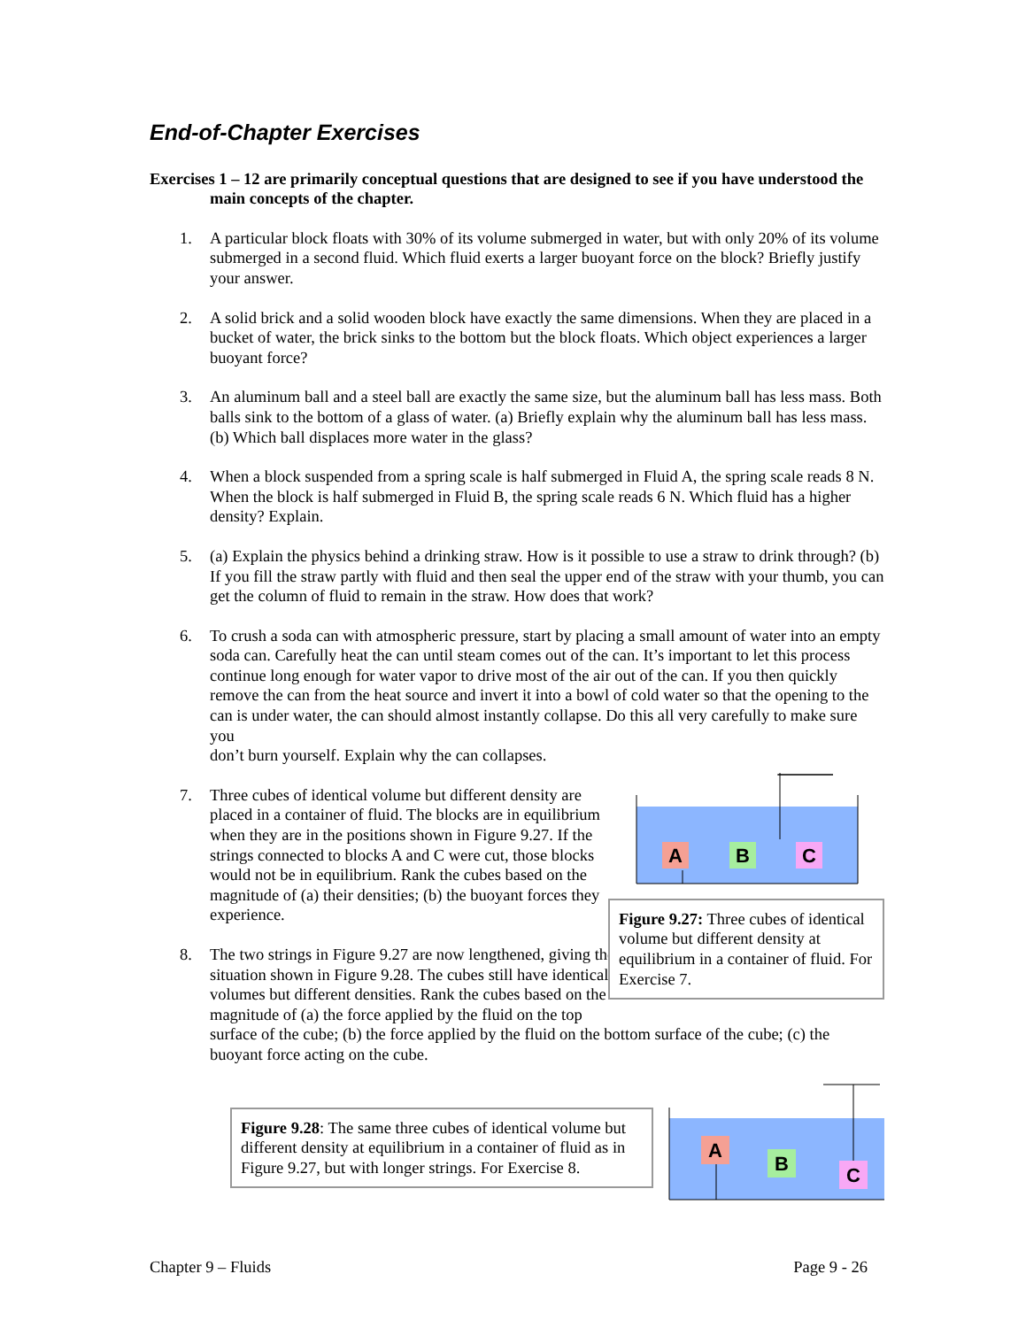End-of-Chapter Exercises
Exercises 1 – 12 are primarily conceptual questions that are designed to see if you have understood the main concepts of the chapter.
1. A particular block floats with 30% of its volume submerged in water, but with only 20% of its volume submerged in a second fluid. Which fluid exerts a larger buoyant force on the block? Briefly justify your answer.
2. A solid brick and a solid wooden block have exactly the same dimensions. When they are placed in a bucket of water, the brick sinks to the bottom but the block floats. Which object experiences a larger buoyant force?
3. An aluminum ball and a steel ball are exactly the same size, but the aluminum ball has less mass. Both balls sink to the bottom of a glass of water. (a) Briefly explain why the aluminum ball has less mass. (b) Which ball displaces more water in the glass?
4. When a block suspended from a spring scale is half submerged in Fluid A, the spring scale reads 8 N. When the block is half submerged in Fluid B, the spring scale reads 6 N. Which fluid has a higher density? Explain.
5. (a) Explain the physics behind a drinking straw. How is it possible to use a straw to drink through? (b) If you fill the straw partly with fluid and then seal the upper end of the straw with your thumb, you can get the column of fluid to remain in the straw. How does that work?
6. To crush a soda can with atmospheric pressure, start by placing a small amount of water into an empty soda can. Carefully heat the can until steam comes out of the can. It’s important to let this process continue long enough for water vapor to drive most of the air out of the can. If you then quickly remove the can from the heat source and invert it into a bowl of cold water so that the opening to the can is under water, the can should almost instantly collapse. Do this all very carefully to make sure you
don’t burn yourself. Explain why the can collapses.
7. Three cubes of identical volume but different density are placed in a container of fluid. The blocks are in equilibrium when they are in the positions shown in Figure 9.27. If the strings connected to blocks A and C were cut, those blocks would not be in equilibrium. Rank the cubes based on the magnitude of (a) their densities; (b) the buoyant forces they experience.
8. The two strings in Figure 9.27 are now lengthened, giving the situation shown in Figure 9.28. The cubes still have identical volumes but different densities. Rank the cubes based on the magnitude of (a) the force applied by the fluid on the top
A
B
C
Figure 9.27: Three cubes of identical volume but different density at equilibrium in a container of fluid. For Exercise 7.
surface of the cube; (b) the force applied by the fluid on the bottom surface of the cube; (c) the buoyant force acting on the cube.
Figure 9.28: The same three cubes of identical volume but different density at equilibrium in a container of fluid as in Figure 9.27, but with longer strings. For Exercise 8.
A
B
C
Chapter 9 – Fluids Page 9 - 26